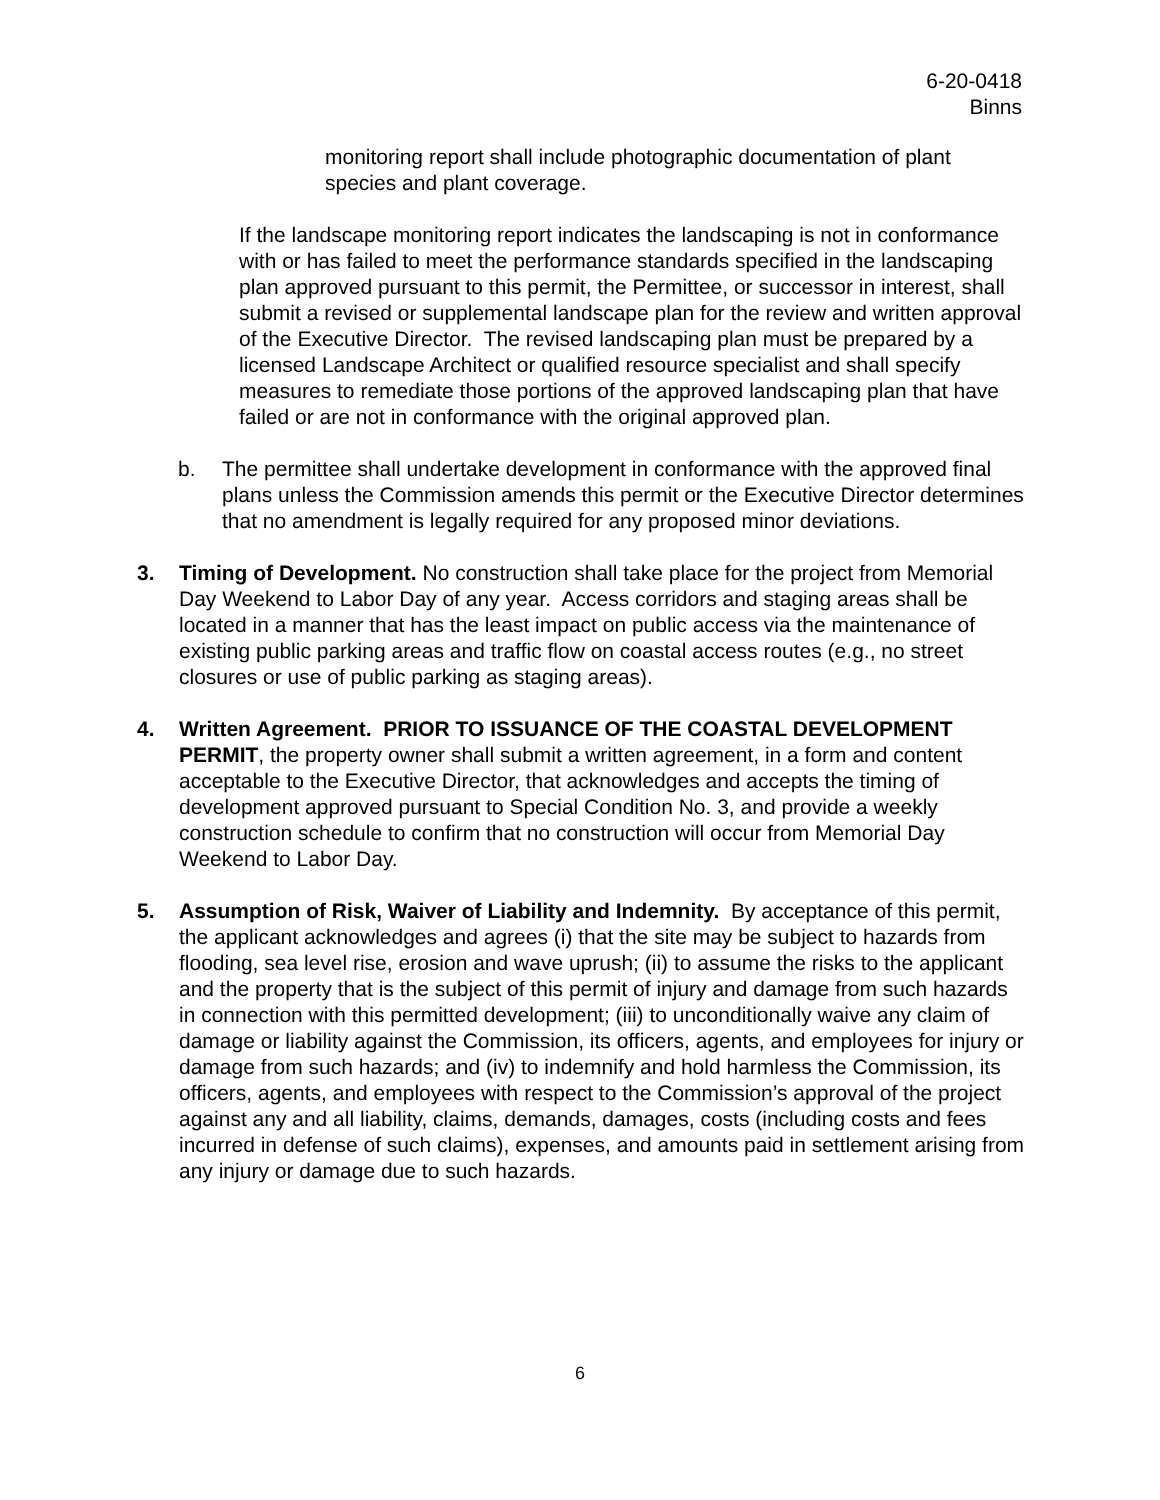6-20-0418
Binns
monitoring report shall include photographic documentation of plant species and plant coverage.
If the landscape monitoring report indicates the landscaping is not in conformance with or has failed to meet the performance standards specified in the landscaping plan approved pursuant to this permit, the Permittee, or successor in interest, shall submit a revised or supplemental landscape plan for the review and written approval of the Executive Director. The revised landscaping plan must be prepared by a licensed Landscape Architect or qualified resource specialist and shall specify measures to remediate those portions of the approved landscaping plan that have failed or are not in conformance with the original approved plan.
b. The permittee shall undertake development in conformance with the approved final plans unless the Commission amends this permit or the Executive Director determines that no amendment is legally required for any proposed minor deviations.
3. Timing of Development. No construction shall take place for the project from Memorial Day Weekend to Labor Day of any year. Access corridors and staging areas shall be located in a manner that has the least impact on public access via the maintenance of existing public parking areas and traffic flow on coastal access routes (e.g., no street closures or use of public parking as staging areas).
4. Written Agreement. PRIOR TO ISSUANCE OF THE COASTAL DEVELOPMENT PERMIT, the property owner shall submit a written agreement, in a form and content acceptable to the Executive Director, that acknowledges and accepts the timing of development approved pursuant to Special Condition No. 3, and provide a weekly construction schedule to confirm that no construction will occur from Memorial Day Weekend to Labor Day.
5. Assumption of Risk, Waiver of Liability and Indemnity. By acceptance of this permit, the applicant acknowledges and agrees (i) that the site may be subject to hazards from flooding, sea level rise, erosion and wave uprush; (ii) to assume the risks to the applicant and the property that is the subject of this permit of injury and damage from such hazards in connection with this permitted development; (iii) to unconditionally waive any claim of damage or liability against the Commission, its officers, agents, and employees for injury or damage from such hazards; and (iv) to indemnify and hold harmless the Commission, its officers, agents, and employees with respect to the Commission’s approval of the project against any and all liability, claims, demands, damages, costs (including costs and fees incurred in defense of such claims), expenses, and amounts paid in settlement arising from any injury or damage due to such hazards.
6